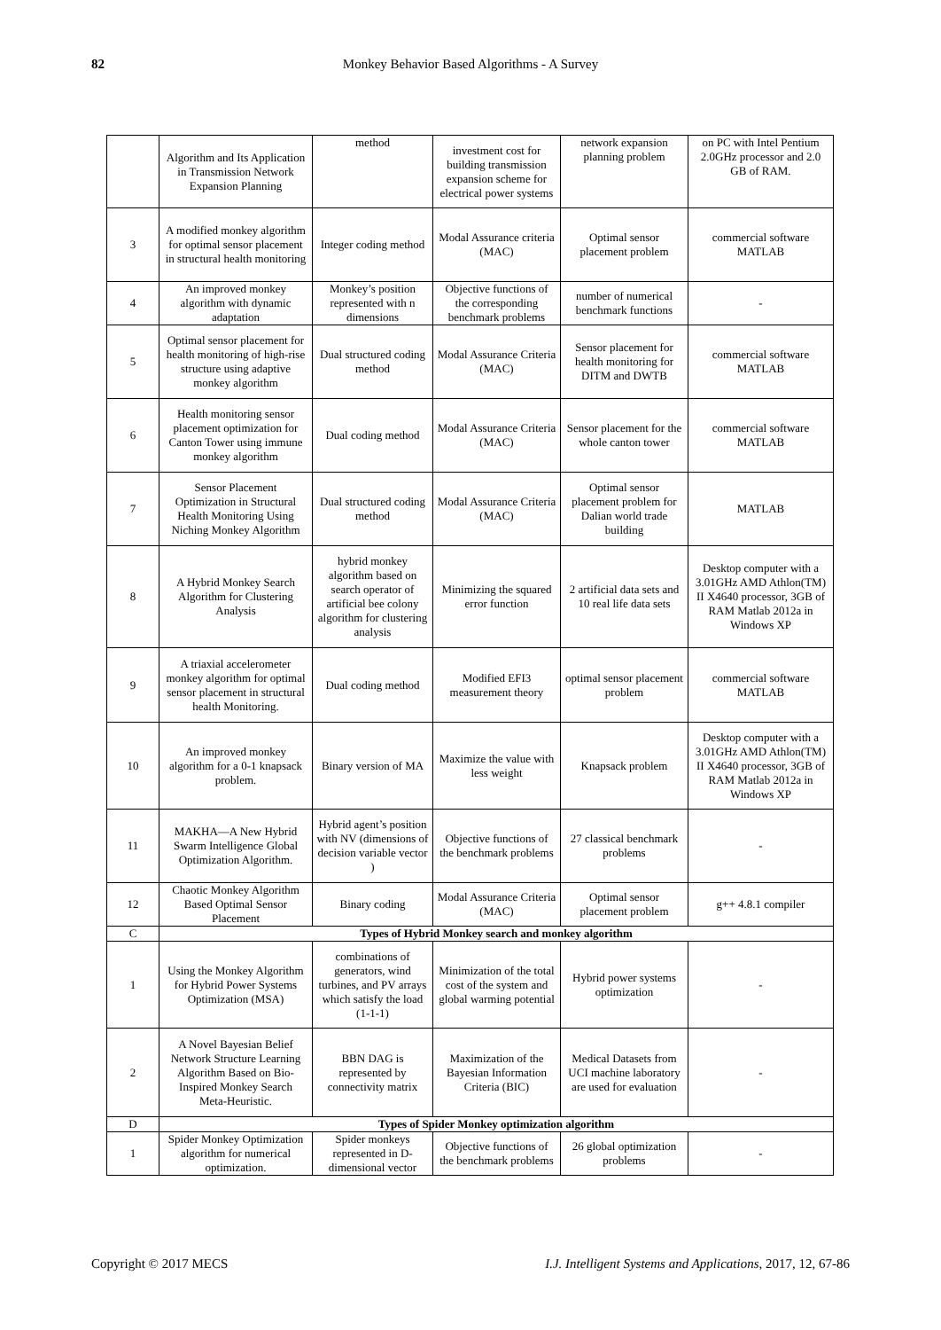82
Monkey Behavior Based Algorithms - A Survey
| | Algorithm and Its Application in Transmission Network Expansion Planning | method | investment cost for building transmission expansion scheme for electrical power systems | network expansion planning problem | on PC with Intel Pentium 2.0GHz processor and 2.0 GB of RAM. |
| 3 | A modified monkey algorithm for optimal sensor placement in structural health monitoring | Integer coding method | Modal Assurance criteria (MAC) | Optimal sensor placement problem | commercial software MATLAB |
| 4 | An improved monkey algorithm with dynamic adaptation | Monkey’s position represented with n dimensions | Objective functions of the corresponding benchmark problems | number of numerical benchmark functions | - |
| 5 | Optimal sensor placement for health monitoring of high-rise structure using adaptive monkey algorithm | Dual structured coding method | Modal Assurance Criteria (MAC) | Sensor placement for health monitoring for DITM and DWTB | commercial software MATLAB |
| 6 | Health monitoring sensor placement optimization for Canton Tower using immune monkey algorithm | Dual coding method | Modal Assurance Criteria (MAC) | Sensor placement for the whole canton tower | commercial software MATLAB |
| 7 | Sensor Placement Optimization in Structural Health Monitoring Using Niching Monkey Algorithm | Dual structured coding method | Modal Assurance Criteria (MAC) | Optimal sensor placement problem for Dalian world trade building | MATLAB |
| 8 | A Hybrid Monkey Search Algorithm for Clustering Analysis | hybrid monkey algorithm based on search operator of artificial bee colony algorithm for clustering analysis | Minimizing the squared error function | 2 artificial data sets and 10 real life data sets | Desktop computer with a 3.01GHz AMD Athlon(TM) II X4640 processor, 3GB of RAM Matlab 2012a in Windows XP |
| 9 | A triaxial accelerometer monkey algorithm for optimal sensor placement in structural health Monitoring. | Dual coding method | Modified EFI3 measurement theory | optimal sensor placement problem | commercial software MATLAB |
| 10 | An improved monkey algorithm for a 0-1 knapsack problem. | Binary version of MA | Maximize the value with less weight | Knapsack problem | Desktop computer with a 3.01GHz AMD Athlon(TM) II X4640 processor, 3GB of RAM Matlab 2012a in Windows XP |
| 11 | MAKHA—A New Hybrid Swarm Intelligence Global Optimization Algorithm. | Hybrid agent’s position with NV (dimensions of decision variable vector ) | Objective functions of the benchmark problems | 27 classical benchmark problems | - |
| 12 | Chaotic Monkey Algorithm Based Optimal Sensor Placement | Binary coding | Modal Assurance Criteria (MAC) | Optimal sensor placement problem | g++ 4.8.1 compiler |
| C | Types of Hybrid Monkey search and monkey algorithm | | | | |
| 1 | Using the Monkey Algorithm for Hybrid Power Systems Optimization (MSA) | combinations of generators, wind turbines, and PV arrays which satisfy the load (1-1-1) | Minimization of the total cost of the system and global warming potential | Hybrid power systems optimization | - |
| 2 | A Novel Bayesian Belief Network Structure Learning Algorithm Based on Bio-Inspired Monkey Search Meta-Heuristic. | BBN DAG is represented by connectivity matrix | Maximization of the Bayesian Information Criteria (BIC) | Medical Datasets from UCI machine laboratory are used for evaluation | - |
| D | Types of Spider Monkey optimization algorithm | | | | |
| 1 | Spider Monkey Optimization algorithm for numerical optimization. | Spider monkeys represented in D-dimensional vector | Objective functions of the benchmark problems | 26 global optimization problems | - |
Copyright © 2017 MECS I.J. Intelligent Systems and Applications, 2017, 12, 67-86